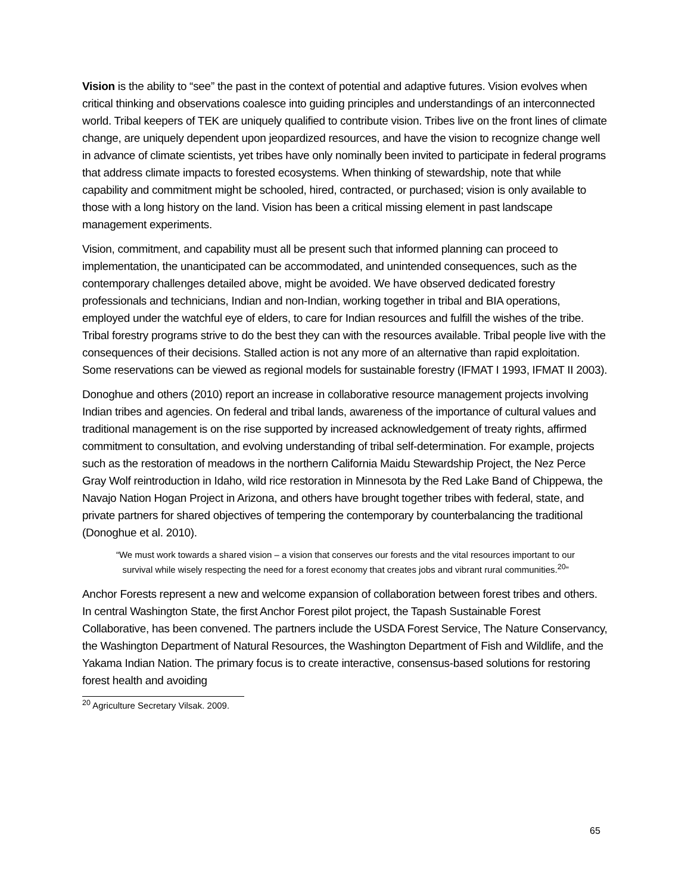Vision is the ability to “see” the past in the context of potential and adaptive futures. Vision evolves when critical thinking and observations coalesce into guiding principles and understandings of an interconnected world. Tribal keepers of TEK are uniquely qualified to contribute vision. Tribes live on the front lines of climate change, are uniquely dependent upon jeopardized resources, and have the vision to recognize change well in advance of climate scientists, yet tribes have only nominally been invited to participate in federal programs that address climate impacts to forested ecosystems. When thinking of stewardship, note that while capability and commitment might be schooled, hired, contracted, or purchased; vision is only available to those with a long history on the land. Vision has been a critical missing element in past landscape management experiments.
Vision, commitment, and capability must all be present such that informed planning can proceed to implementation, the unanticipated can be accommodated, and unintended consequences, such as the contemporary challenges detailed above, might be avoided. We have observed dedicated forestry professionals and technicians, Indian and non-Indian, working together in tribal and BIA operations, employed under the watchful eye of elders, to care for Indian resources and fulfill the wishes of the tribe. Tribal forestry programs strive to do the best they can with the resources available. Tribal people live with the consequences of their decisions. Stalled action is not any more of an alternative than rapid exploitation. Some reservations can be viewed as regional models for sustainable forestry (IFMAT I 1993, IFMAT II 2003).
Donoghue and others (2010) report an increase in collaborative resource management projects involving Indian tribes and agencies. On federal and tribal lands, awareness of the importance of cultural values and traditional management is on the rise supported by increased acknowledgement of treaty rights, affirmed commitment to consultation, and evolving understanding of tribal self-determination. For example, projects such as the restoration of meadows in the northern California Maidu Stewardship Project, the Nez Perce Gray Wolf reintroduction in Idaho, wild rice restoration in Minnesota by the Red Lake Band of Chippewa, the Navajo Nation Hogan Project in Arizona, and others have brought together tribes with federal, state, and private partners for shared objectives of tempering the contemporary by counterbalancing the traditional (Donoghue et al. 2010).
“We must work towards a shared vision – a vision that conserves our forests and the vital resources important to our survival while wisely respecting the need for a forest economy that creates jobs and vibrant rural communities.<sup>20</sup>”
Anchor Forests represent a new and welcome expansion of collaboration between forest tribes and others. In central Washington State, the first Anchor Forest pilot project, the Tapash Sustainable Forest Collaborative, has been convened. The partners include the USDA Forest Service, The Nature Conservancy, the Washington Department of Natural Resources, the Washington Department of Fish and Wildlife, and the Yakama Indian Nation. The primary focus is to create interactive, consensus-based solutions for restoring forest health and avoiding
<sup>20</sup> Agriculture Secretary Vilsak. 2009.
65